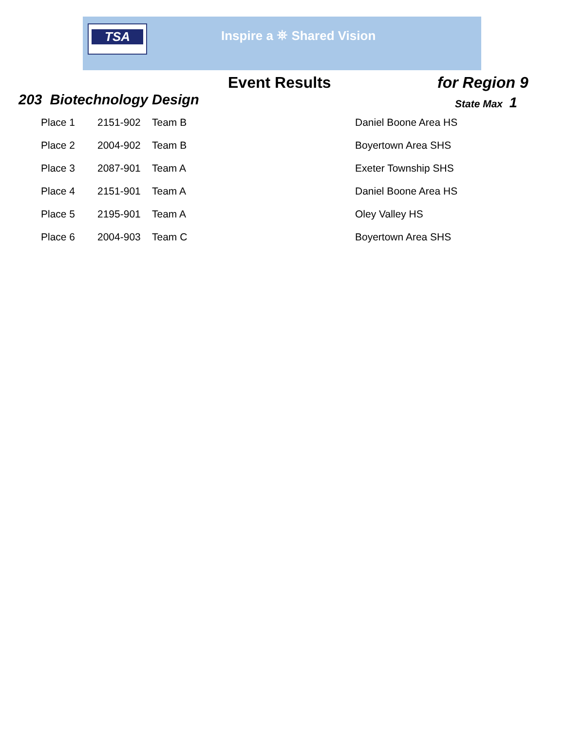TSA Inspire a ⛯ Shared Vision
Event Results
for Region 9
203 Biotechnology Design
State Max 1
| Place 1 | 2151-902 | Team B | Daniel Boone Area HS |
| Place 2 | 2004-902 | Team B | Boyertown Area SHS |
| Place 3 | 2087-901 | Team A | Exeter Township SHS |
| Place 4 | 2151-901 | Team A | Daniel Boone Area HS |
| Place 5 | 2195-901 | Team A | Oley Valley HS |
| Place 6 | 2004-903 | Team C | Boyertown Area SHS |